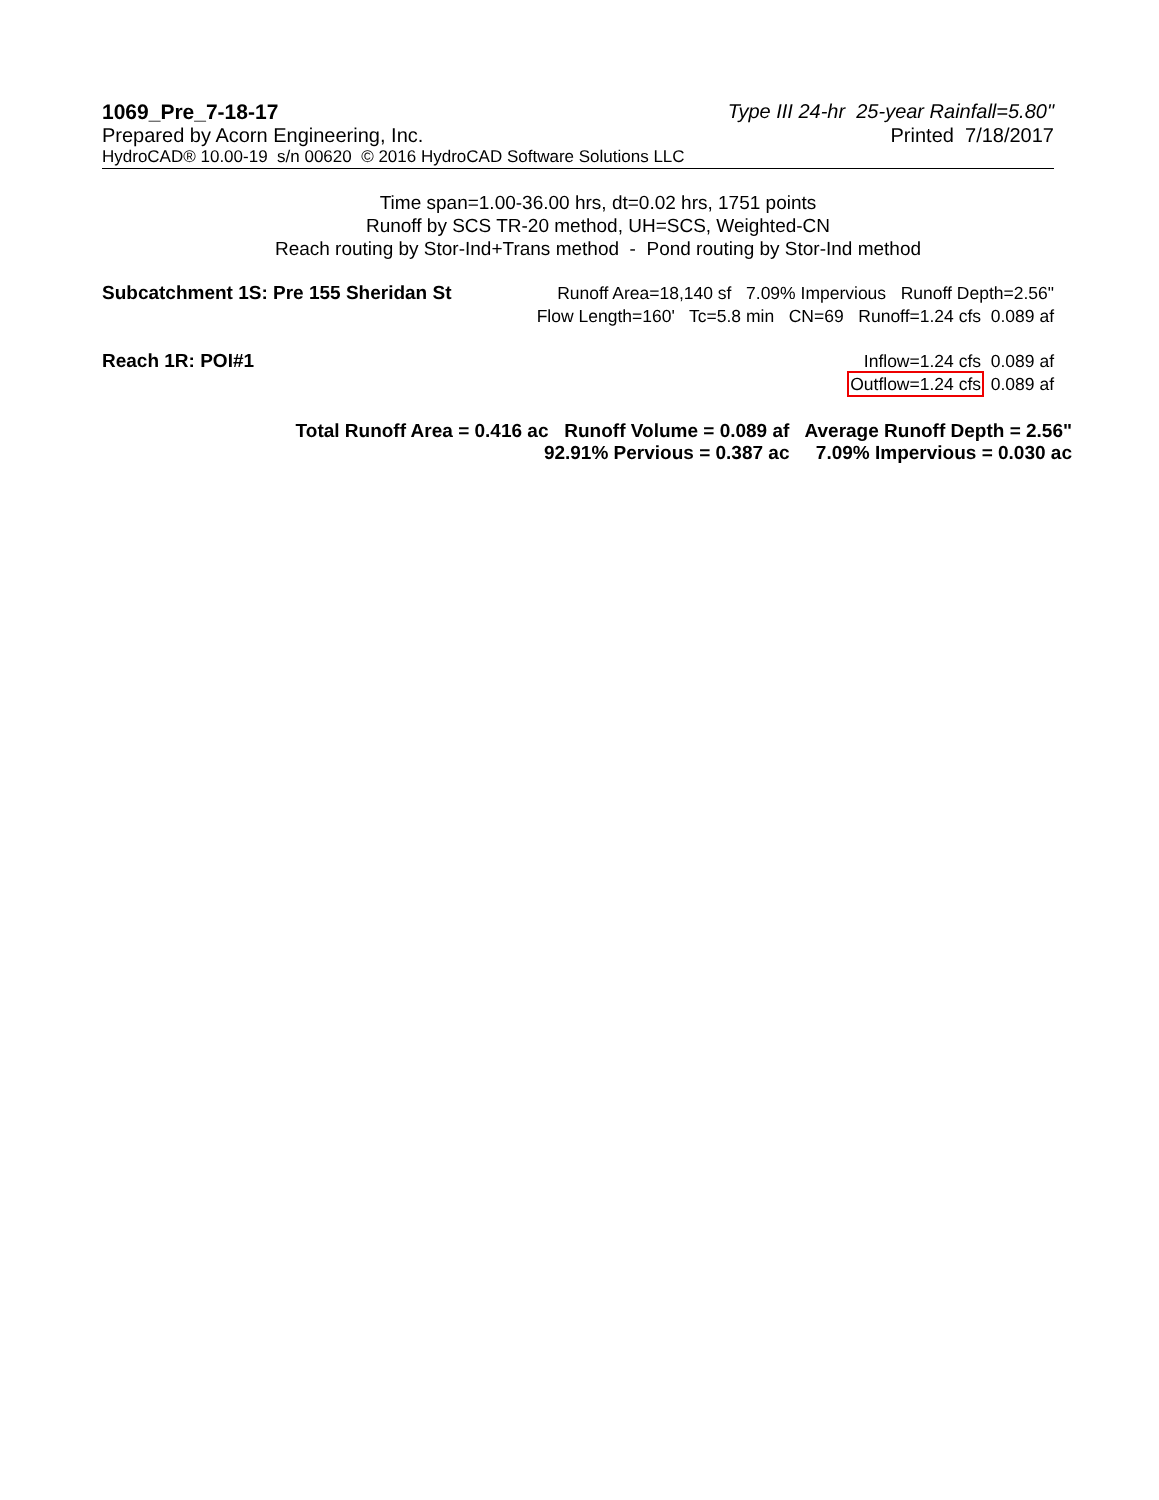1069_Pre_7-18-17 Type III 24-hr 25-year Rainfall=5.80"
Prepared by Acorn Engineering, Inc. Printed 7/18/2017
HydroCAD® 10.00-19 s/n 00620 © 2016 HydroCAD Software Solutions LLC
Time span=1.00-36.00 hrs, dt=0.02 hrs, 1751 points
Runoff by SCS TR-20 method, UH=SCS, Weighted-CN
Reach routing by Stor-Ind+Trans method - Pond routing by Stor-Ind method
Subcatchment 1S: Pre 155 Sheridan St
Runoff Area=18,140 sf 7.09% Impervious Runoff Depth=2.56"
Flow Length=160' Tc=5.8 min CN=69 Runoff=1.24 cfs 0.089 af
Reach 1R: POI#1
Inflow=1.24 cfs 0.089 af
Outflow=1.24 cfs 0.089 af
Total Runoff Area = 0.416 ac Runoff Volume = 0.089 af Average Runoff Depth = 2.56"
92.91% Pervious = 0.387 ac 7.09% Impervious = 0.030 ac